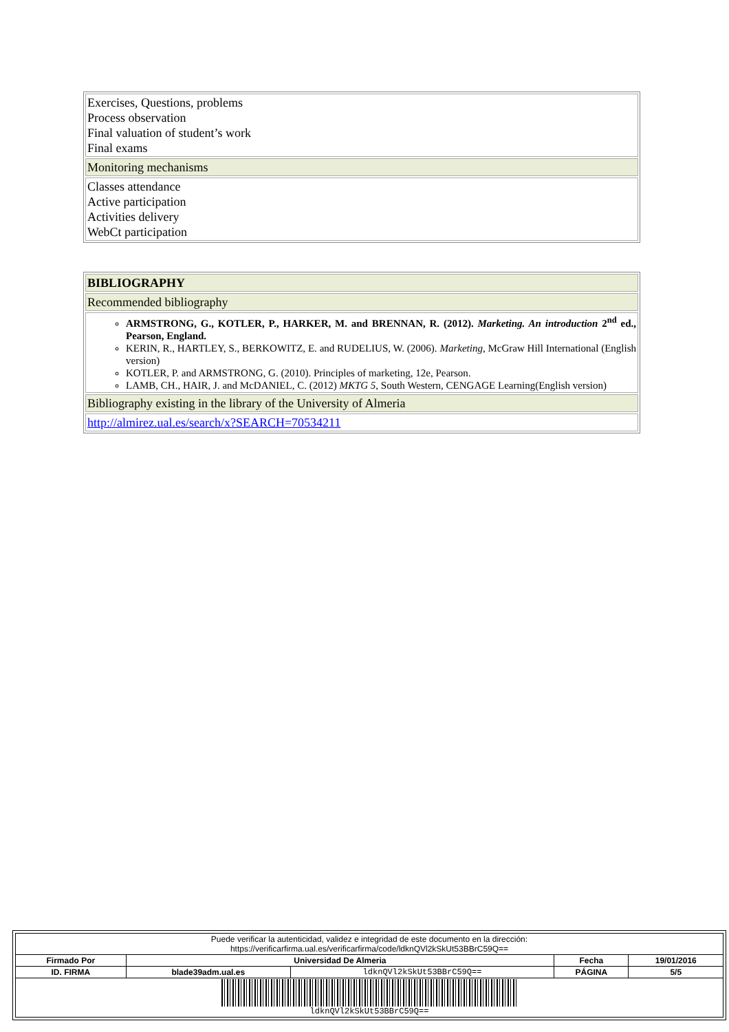| Exercises, Questions, problems Process observation Final valuation of student’s work Final exams |
| Monitoring mechanisms |
| Classes attendance Active participation Activities delivery WebCt participation |
| BIBLIOGRAPHY |
| Recommended bibliography |
| ARMSTRONG, G., KOTLER, P., HARKER, M. and BRENNAN, R. (2012). Marketing. An introduction 2<sup>nd</sup> ed., Pearson, England. KERIN, R., HARTLEY, S., BERKOWITZ, E. and RUDELIUS, W. (2006). Marketing , McGraw Hill International (English version) KOTLER, P. and ARMSTRONG, G. (2010). Principles of marketing, 12e, Pearson. LAMB, CH., HAIR, J. and McDANIEL, C. (2012) MKTG 5 , South Western, CENGAGE Learning(English version) |
| Bibliography existing in the library of the University of Almeria |
| http://almirez.ual.es/search/x?SEARCH=70534211 |
| Puede verificar la autenticidad, validez e integridad de este documento en la dirección: https://verificarfirma.ual.es/verificarfirma/code/ldknQVl2kSkUt53BBrC59Q== | | | | |
| Firmado Por | Universidad De Almeria | | Fecha | 19/01/2016 |
| ID. FIRMA | blade39adm.ual.es | ldknQVl2kSkUt53BBrC59Q== | PÁGINA | 5/5 |
| ldknQVl2kSkUt53BBrC59Q== | | | | |